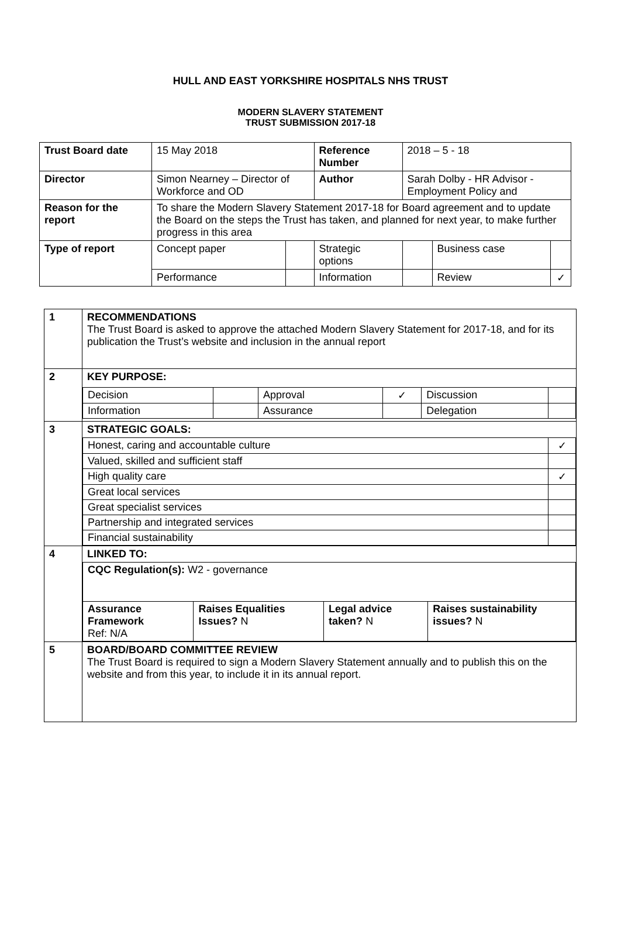HULL AND EAST YORKSHIRE HOSPITALS NHS TRUST
MODERN SLAVERY STATEMENT
TRUST SUBMISSION 2017-18
| Trust Board date | 15 May 2018 | | Reference Number | 2018 – 5 - 18 | | |
| Director | Simon Nearney – Director of Workforce and OD | | Author | Sarah Dolby - HR Advisor - Employment Policy and | | |
| Reason for the report | To share the Modern Slavery Statement 2017-18 for Board agreement and to update the Board on the steps the Trust has taken, and planned for next year, to make further progress in this area | | | | | |
| Type of report | Concept paper | | Strategic options | | Business case | |
| | Performance | | Information | | Review | ✓ |
| 1 | RECOMMENDATIONS The Trust Board is asked to approve the attached Modern Slavery Statement for 2017-18, and for its publication the Trust’s website and inclusion in the annual report |
| 2 | KEY PURPOSE: / Decision / / Approval / ✓ / Discussion / / / Information / / Assurance / / Delegation / / |
| 3 | STRATEGIC GOALS: / Honest, caring and accountable culture / ✓ / / Valued, skilled and sufficient staff / / / High quality care / ✓ / / Great local services / / / Great specialist services / / / Partnership and integrated services / / / Financial sustainability / / |
| 4 | LINKED TO: / CQC Regulation(s): W2 - governance / / / / / Assurance Framework Ref: N/A / Raises Equalities Issues? N / Legal advice taken? N / Raises sustainability issues? N / |
| 5 | BOARD/BOARD COMMITTEE REVIEW The Trust Board is required to sign a Modern Slavery Statement annually and to publish this on the website and from this year, to include it in its annual report. |